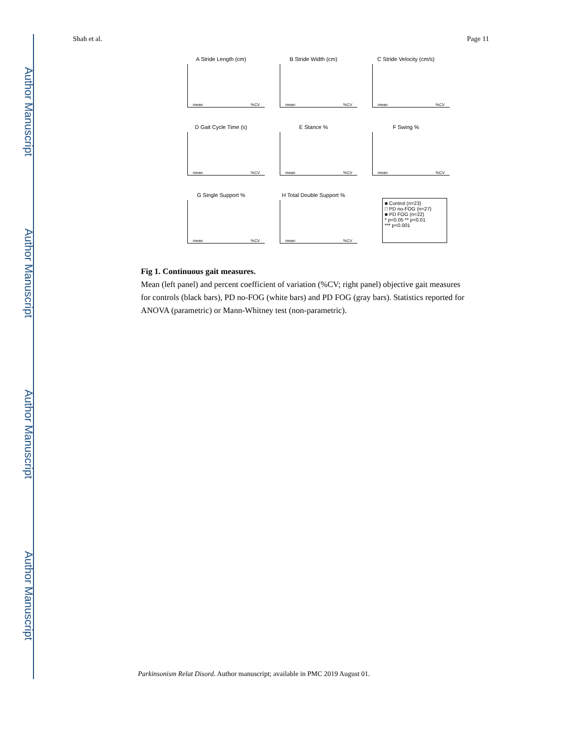Author Manuscript
Author Manuscript
Author Manuscript
Author Manuscript
Shah et al. Page 11
A Stride Length (cm)
mean%CV
B Stride Width (cm)
mean%CV
C Stride Velocity (cm/s)
mean%CV
D Gait Cycle Time (s)
mean%CV
E Stance %
mean%CV
F Swing %
mean%CV
G Single Support %
mean%CV
H Total Double Support %
mean%CV
■ Control (n=23)
□ PD no-FOG (n=27)
■ PD FOG (n=22)
* p<0.05 ** p<0.01
*** p<0.001
Fig 1. Continuous gait measures.
Mean (left panel) and percent coefficient of variation (%CV; right panel) objective gait measures for controls (black bars), PD no-FOG (white bars) and PD FOG (gray bars). Statistics reported for ANOVA (parametric) or Mann-Whitney test (non-parametric).
Parkinsonism Relat Disord. Author manuscript; available in PMC 2019 August 01.